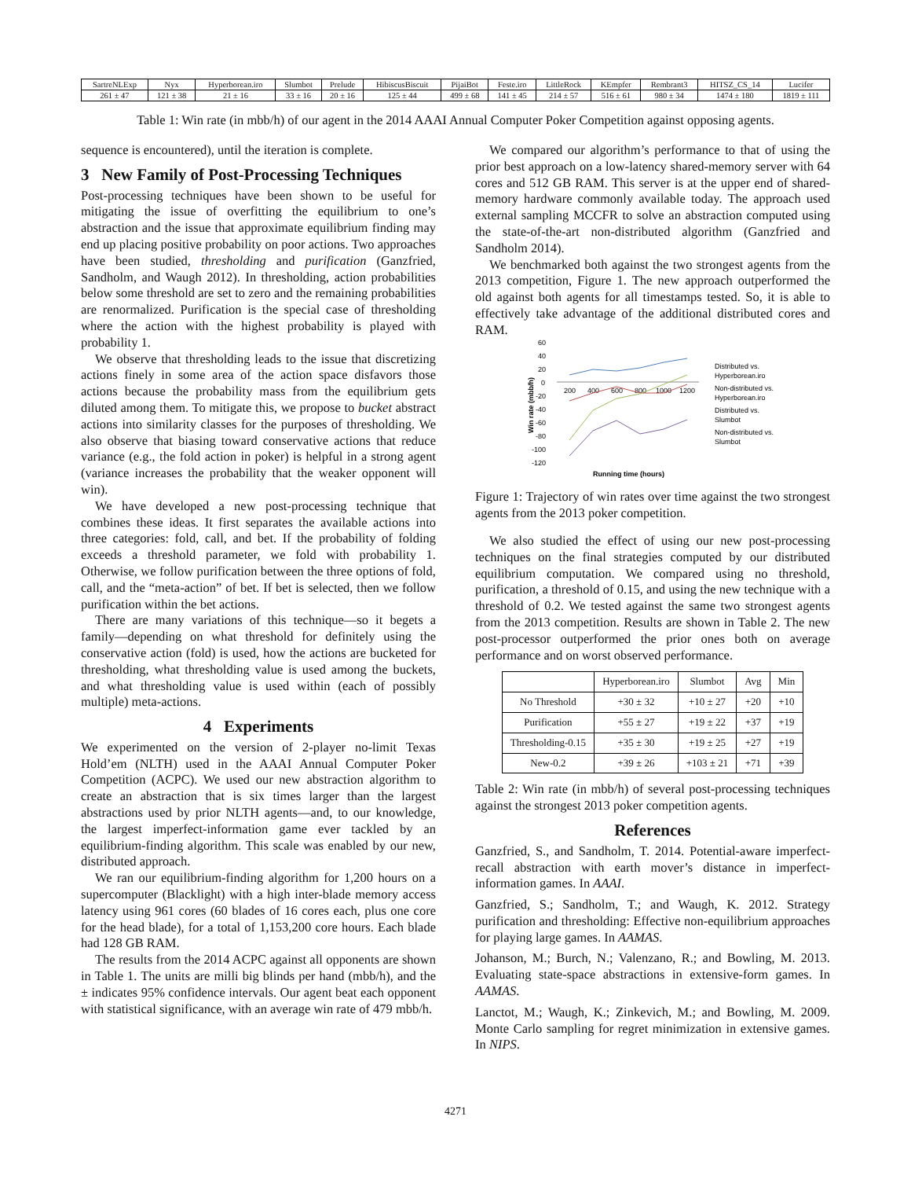| SartreNLExp | Nyx | Hyperborean.iro | Slumbot | Prelude | HibiscusBiscuit | PijaiBot | Feste.iro | LittleRock | KEmpfer | Rembrant3 | HITSZ_CS_14 | Lucifer |
| 261 ± 47 | 121 ± 38 | 21 ± 16 | 33 ± 16 | 20 ± 16 | 125 ± 44 | 499 ± 68 | 141 ± 45 | 214 ± 57 | 516 ± 61 | 980 ± 34 | 1474 ± 180 | 1819 ± 111 |
Table 1: Win rate (in mbb/h) of our agent in the 2014 AAAI Annual Computer Poker Competition against opposing agents.
sequence is encountered), until the iteration is complete.
3 New Family of Post-Processing Techniques
Post-processing techniques have been shown to be useful for mitigating the issue of overfitting the equilibrium to one’s abstraction and the issue that approximate equilibrium finding may end up placing positive probability on poor actions. Two approaches have been studied, thresholding and purification (Ganzfried, Sandholm, and Waugh 2012). In thresholding, action probabilities below some threshold are set to zero and the remaining probabilities are renormalized. Purification is the special case of thresholding where the action with the highest probability is played with probability 1.
We observe that thresholding leads to the issue that discretizing actions finely in some area of the action space disfavors those actions because the probability mass from the equilibrium gets diluted among them. To mitigate this, we propose to bucket abstract actions into similarity classes for the purposes of thresholding. We also observe that biasing toward conservative actions that reduce variance (e.g., the fold action in poker) is helpful in a strong agent (variance increases the probability that the weaker opponent will win).
We have developed a new post-processing technique that combines these ideas. It first separates the available actions into three categories: fold, call, and bet. If the probability of folding exceeds a threshold parameter, we fold with probability 1. Otherwise, we follow purification between the three options of fold, call, and the “meta-action” of bet. If bet is selected, then we follow purification within the bet actions.
There are many variations of this technique—so it begets a family—depending on what threshold for definitely using the conservative action (fold) is used, how the actions are bucketed for thresholding, what thresholding value is used among the buckets, and what thresholding value is used within (each of possibly multiple) meta-actions.
4 Experiments
We experimented on the version of 2-player no-limit Texas Hold’em (NLTH) used in the AAAI Annual Computer Poker Competition (ACPC). We used our new abstraction algorithm to create an abstraction that is six times larger than the largest abstractions used by prior NLTH agents—and, to our knowledge, the largest imperfect-information game ever tackled by an equilibrium-finding algorithm. This scale was enabled by our new, distributed approach.
We ran our equilibrium-finding algorithm for 1,200 hours on a supercomputer (Blacklight) with a high inter-blade memory access latency using 961 cores (60 blades of 16 cores each, plus one core for the head blade), for a total of 1,153,200 core hours. Each blade had 128 GB RAM.
The results from the 2014 ACPC against all opponents are shown in Table 1. The units are milli big blinds per hand (mbb/h), and the ± indicates 95% confidence intervals. Our agent beat each opponent with statistical significance, with an average win rate of 479 mbb/h.
We compared our algorithm’s performance to that of using the prior best approach on a low-latency shared-memory server with 64 cores and 512 GB RAM. This server is at the upper end of shared-memory hardware commonly available today. The approach used external sampling MCCFR to solve an abstraction computed using the state-of-the-art non-distributed algorithm (Ganzfried and Sandholm 2014).
We benchmarked both against the two strongest agents from the 2013 competition, Figure 1. The new approach outperformed the old against both agents for all timestamps tested. So, it is able to effectively take advantage of the additional distributed cores and RAM.
60
40
20
0
-20
-40
-60
-80
-100
-120
200
400
600
800
1000
1200
Win rate (mbb/h)
Running time (hours)
Distributed vs.
Hyperborean.iro
Non-distributed vs.
Hyperborean.iro
Distributed vs.
Slumbot
Non-distributed vs.
Slumbot
Figure 1: Trajectory of win rates over time against the two strongest agents from the 2013 poker competition.
We also studied the effect of using our new post-processing techniques on the final strategies computed by our distributed equilibrium computation. We compared using no threshold, purification, a threshold of 0.15, and using the new technique with a threshold of 0.2. We tested against the same two strongest agents from the 2013 competition. Results are shown in Table 2. The new post-processor outperformed the prior ones both on average performance and on worst observed performance.
| | Hyperborean.iro | Slumbot | Avg | Min |
| --- | --- | --- | --- | --- |
| No Threshold | +30 ± 32 | +10 ± 27 | +20 | +10 |
| Purification | +55 ± 27 | +19 ± 22 | +37 | +19 |
| Thresholding-0.15 | +35 ± 30 | +19 ± 25 | +27 | +19 |
| New-0.2 | +39 ± 26 | +103 ± 21 | +71 | +39 |
Table 2: Win rate (in mbb/h) of several post-processing techniques against the strongest 2013 poker competition agents.
References
Ganzfried, S., and Sandholm, T. 2014. Potential-aware imperfect-recall abstraction with earth mover’s distance in imperfect-information games. In AAAI.
Ganzfried, S.; Sandholm, T.; and Waugh, K. 2012. Strategy purification and thresholding: Effective non-equilibrium approaches for playing large games. In AAMAS.
Johanson, M.; Burch, N.; Valenzano, R.; and Bowling, M. 2013. Evaluating state-space abstractions in extensive-form games. In AAMAS.
Lanctot, M.; Waugh, K.; Zinkevich, M.; and Bowling, M. 2009. Monte Carlo sampling for regret minimization in extensive games. In NIPS.
4271